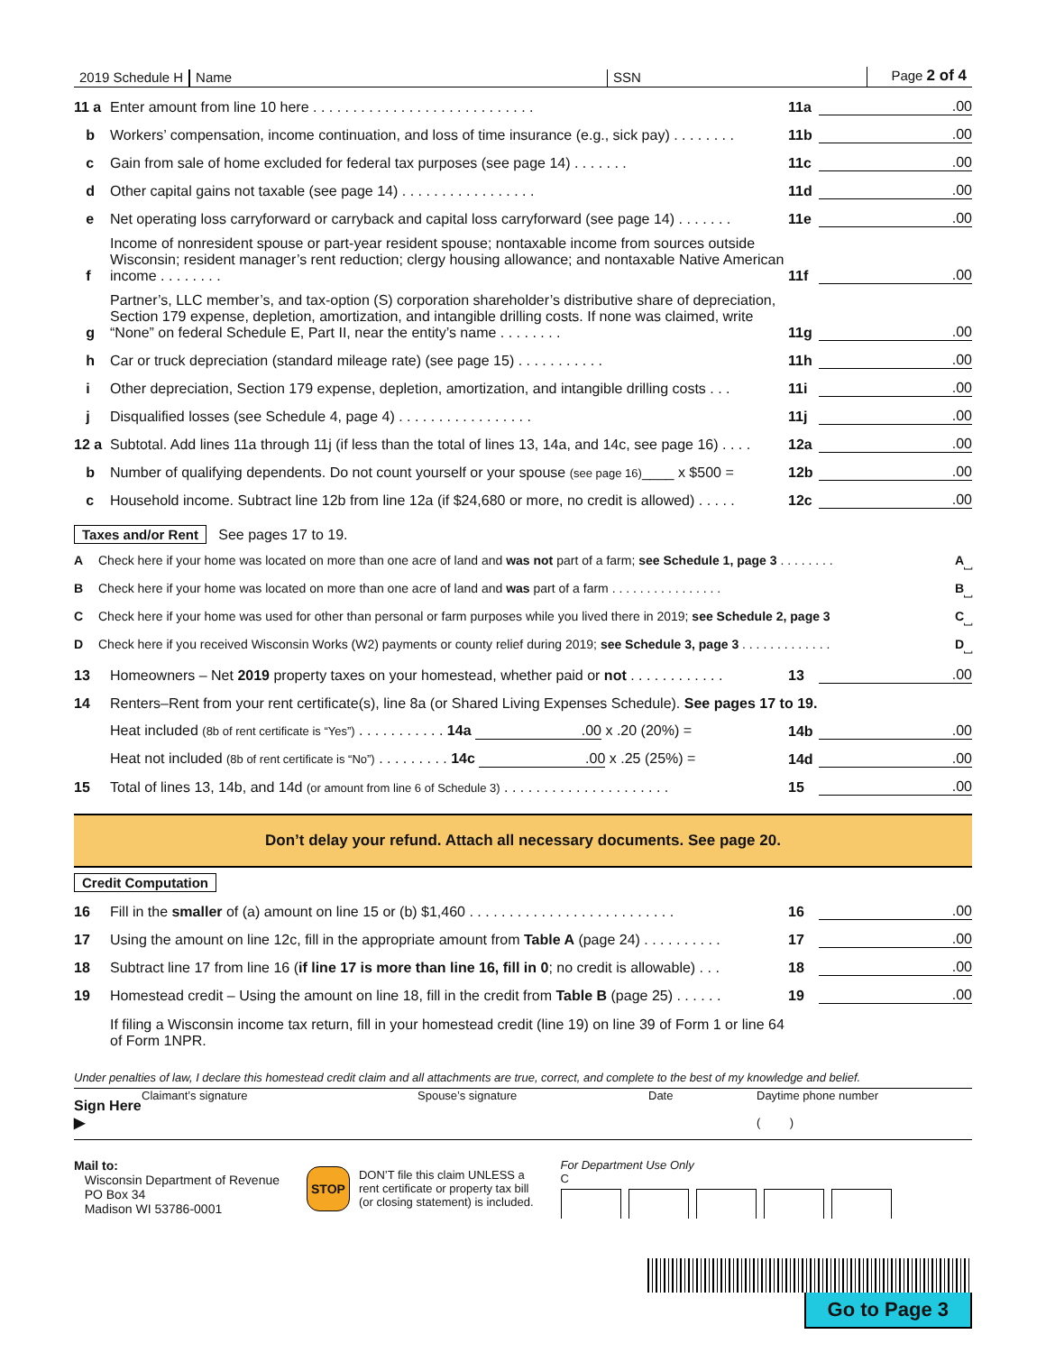2019 Schedule H
Name
SSN
Page 2 of 4
11 a Enter amount from line 10 here . . . . . . . . . . . . . . . . . . . . . . . . . . . . 11a.00
b Workers’ compensation, income continuation, and loss of time insurance (e.g., sick pay) . . . . . . . . 11b.00
c Gain from sale of home excluded for federal tax purposes (see page 14) . . . . . . . 11c.00
d Other capital gains not taxable (see page 14) . . . . . . . . . . . . . . . . . 11d.00
e Net operating loss carryforward or carryback and capital loss carryforward (see page 14) . . . . . . . 11e.00
f Income of nonresident spouse or part-year resident spouse; nontaxable income from sources outside Wisconsin; resident manager’s rent reduction; clergy housing allowance; and nontaxable Native American income . . . . . . . . 11f.00
g Partner’s, LLC member’s, and tax-option (S) corporation shareholder’s distributive share of depreciation, Section 179 expense, depletion, amortization, and intangible drilling costs. If none was claimed, write “None” on federal Schedule E, Part II, near the entity’s name . . . . . . . . 11g.00
h Car or truck depreciation (standard mileage rate) (see page 15) . . . . . . . . . . . 11h.00
i Other depreciation, Section 179 expense, depletion, amortization, and intangible drilling costs . . . 11i.00
j Disqualified losses (see Schedule 4, page 4) . . . . . . . . . . . . . . . . . 11j.00
12 a Subtotal. Add lines 11a through 11j (if less than the total of lines 13, 14a, and 14c, see page 16) . . . . 12a.00
b Number of qualifying dependents. Do not count yourself or your spouse (see page 16)____ x $500 = 12b.00
c Household income. Subtract line 12b from line 12a (if $24,680 or more, no credit is allowed) . . . . . 12c.00
Taxes and/or Rent See pages 17 to 19.
A Check here if your home was located on more than one acre of land and was not part of a farm; see Schedule 1, page 3 . . . . . . . . A ⎵
B Check here if your home was located on more than one acre of land and was part of a farm . . . . . . . . . . . . . . . . B ⎵
C Check here if your home was used for other than personal or farm purposes while you lived there in 2019; see Schedule 2, page 3 C ⎵
D Check here if you received Wisconsin Works (W2) payments or county relief during 2019; see Schedule 3, page 3 . . . . . . . . . . . . . D ⎵
13 Homeowners – Net 2019 property taxes on your homestead, whether paid or not . . . . . . . . . . . . 13.00
14 Renters–Rent from your rent certificate(s), line 8a (or Shared Living Expenses Schedule). See pages 17 to 19.
Heat included (8b of rent certificate is “Yes”) . . . . . . . . . . . 14a .00 x .20 (20%) = 14b.00
Heat not included (8b of rent certificate is “No”) . . . . . . . . . 14c .00 x .25 (25%) = 14d.00
15 Total of lines 13, 14b, and 14d (or amount from line 6 of Schedule 3) . . . . . . . . . . . . . . . . . . . . . 15.00
Don’t delay your refund. Attach all necessary documents. See page 20.
Credit Computation
16 Fill in the smaller of (a) amount on line 15 or (b) $1,460 . . . . . . . . . . . . . . . . . . . . . . . . . . 16.00
17 Using the amount on line 12c, fill in the appropriate amount from Table A (page 24) . . . . . . . . . . 17.00
18 Subtract line 17 from line 16 (if line 17 is more than line 16, fill in 0; no credit is allowable) . . . 18.00
19 Homestead credit – Using the amount on line 18, fill in the credit from Table B (page 25) . . . . . . 19.00
If filing a Wisconsin income tax return, fill in your homestead credit (line 19) on line 39 of Form 1 or line 64 of Form 1NPR.
Under penalties of law, I declare this homestead credit claim and all attachments are true, correct, and complete to the best of my knowledge and belief.
Sign Here ▶
Claimant’s signature Spouse’s signature Date Daytime phone number
( )
Mail to:
Wisconsin Department of Revenue
PO Box 34
Madison WI 53786-0001
STOP DON’T file this claim UNLESS a
rent certificate or property tax bill
(or closing statement) is included.
For Department Use Only
C
Go to Page 3